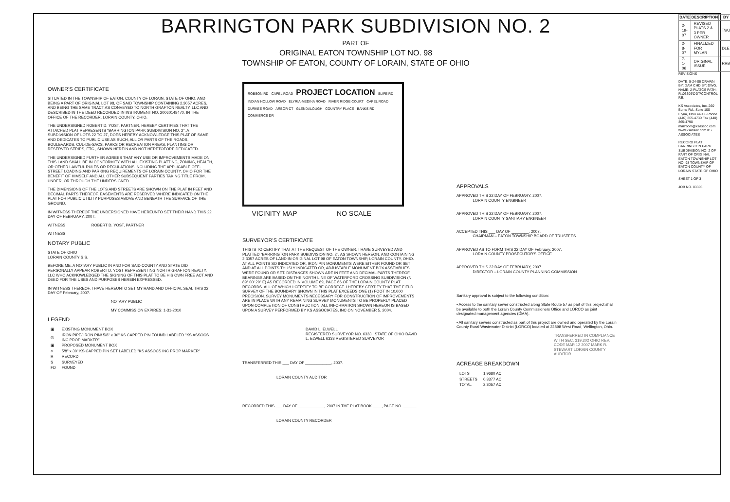BARRINGTON PARK SUBDIVISION NO. 2
PART OF
ORIGINAL EATON TOWNSHIP LOT NO. 98
TOWNSHIP OF EATON, COUNTY OF LORAIN, STATE OF OHIO
OWNER'S CERTIFICATE
SITUATED IN THE TOWNSHIP OF EATON, COUNTY OF LORAIN, STATE OF OHIO, AND BEING A PART OF ORIGINAL LOT 98, OF SAID TOWNSHIP CONTAINING 2.3057 ACRES, AND BEING THE SAME TRACT AS CONVEYED TO NORTH GRAFTON REALTY, LLC AND DESCRIBED IN THE DEED RECORDED IN INSTRUMENT NO. 20060148470, IN THE OFFICE OF THE RECORDER, LORAIN COUNTY, OHIO.
THE UNDERSIGNED ROBERT D. YOST, PARTNER, HEREBY CERTIFIES THAT THE ATTACHED PLAT REPRESENTS "BARRINGTON PARK SUBDIVISION NO. 2", A SUBDIVISION OF LOTS 22 TO 27, DOES HEREBY ACKNOWLEDGE THIS PLAT OF SAME AND DEDICATES TO PUBLIC USE AS SUCH, ALL OR PARTS OF THE ROADS, BOULEVARDS, CUL-DE-SACS, PARKS OR RECREATION AREAS, PLANTING OR RESERVED STRIPS, ETC., SHOWN HEREIN AND NOT HERETOFORE DEDICATED.
THE UNDERSIGNED FURTHER AGREES THAT ANY USE OR IMPROVEMENTS MADE ON THIS LAND SHALL BE IN CONFORMITY WITH ALL EXISTING PLATTING, ZONING, HEALTH, OR OTHER LAWFUL RULES OR REGULATIONS INCLUDING THE APPLICABLE OFF-STREET LOADING AND PARKING REQUIREMENTS OF LORAIN COUNTY, OHIO FOR THE BENEFIT OF HIMSELF AND ALL OTHER SUBSEQUENT PARTIES TAKING TITLE FROM, UNDER, OR THROUGH THE UNDERSIGNED.
THE DIMENSIONS OF THE LOTS AND STREETS ARE SHOWN ON THE PLAT IN FEET AND DECIMAL PARTS THEREOF. EASEMENTS ARE RESERVED WHERE INDICATED ON THE PLAT FOR PUBLIC UTILITY PURPOSES ABOVE AND BENEATH THE SURFACE OF THE GROUND.
IN WITNESS THEREOF THE UNDERSIGNED HAVE HEREUNTO SET THEIR HAND THIS 22 DAY OF FEBRUARY, 2007.
WITNESS ROBERT D. YOST, PARTNER
WITNESS
NOTARY PUBLIC
STATE OF OHIO
LORAIN COUNTY S.S.
BEFORE ME, A NOTARY PUBLIC IN AND FOR SAID COUNTY AND STATE DID PERSONALLY APPEAR ROBERT D. YOST REPRESENTING NORTH GRAFTON REALTY, LLC WHO ACKNOWLEDGED THE SIGNING OF THIS PLAT TO BE HIS OWN FREE ACT AND DEED FOR THE USES AND PURPOSES HEREIN EXPRESSED.
IN WITNESS THEREOF, I HAVE HEREUNTO SET MY HAND AND OFFICIAL SEAL THIS 22 DAY OF February, 2007.
NOTARY PUBLIC
MY COMMISSION EXPIRES: 1-31-2010
LEGEND
| ▣ | EXISTING MONUMENT BOX |
| ◎ | IRON PIPE/ IRON PIN/ 5/8" x 30" KS CAPPED PIN FOUND LABELED "KS ASSOCS INC PROP MARKER" |
| ▣ | PROPOSED MONUMENT BOX |
| ○ | 5/8" x 30" KS CAPPED PIN SET LABELED "KS ASSOCS INC PROP MARKER" |
| R | RECORD |
| S | SURVEYED |
| FD | FOUND |
ROBSON RD CAPEL ROAD PROJECT LOCATION SLIFE RD INDIAN HOLLOW ROAD ELYRIA-MEDINA ROAD RIVER RIDGE COURT CAPEL ROAD DURKEE ROAD ARBOR CT GLENDALOUGH COUNTRY PLACE BANKS RD COMMERCE DR
VICINITY MAP NO SCALE
SURVEYOR'S CERTIFICATE
THIS IS TO CERTIFY THAT AT THE REQUEST OF THE OWNER, I HAVE SURVEYED AND PLATTED "BARRINGTON PARK SUBDIVISION NO. 2", AS SHOWN HEREON, AND CONTAINING 2.3057 ACRES OF LAND IN ORIGINAL LOT 98 OF EATON TOWNSHIP, LORAIN COUNTY, OHIO. AT ALL POINTS SO INDICATED OR, IRON PIN MONUMENTS WERE EITHER FOUND OR SET AND AT ALL POINTS THUSLY INDICATED OR, ADJUSTABLE MONUMENT BOX ASSEMBLIES WERE FOUND OR SET. DISTANCES SHOWN ARE IN FEET AND DECIMAL PARTS THEREOF. BEARINGS ARE BASED ON THE NORTH LINE OF WATERFORD CROSSING SUBDIVISION (N 89° 00' 29" E) AS RECORDED IN VOLUME 69, PAGE 66 OF THE LORAIN COUNTY PLAT RECORDS. ALL OF WHICH I CERTIFY TO BE CORRECT. I HEREBY CERTIFY THAT THE FIELD SURVEY OF THE BOUNDARY SHOWN IN THIS PLAT EXCEEDS ONE (1) FOOT IN 10,000 PRECISION. SURVEY MONUMENTS NECESSARY FOR CONSTRUCTION OF IMPROVEMENTS ARE IN PLACE WITH ANY REMAINING SURVEY MONUMENTS TO BE PROPERLY PLACED UPON COMPLETION OF CONSTRUCTION. ALL INFORMATION SHOWN HEREON IS BASED UPON A SURVEY PERFORMED BY KS ASSOCIATES, INC ON NOVEMBER 5, 2004.
DAVID L. ELWELL
REGISTERED SURVEYOR NO. 6333 STATE OF OHIO DAVID L. ELWELL 6333 REGISTERED SURVEYOR
TRANSFERRED THIS ___ DAY OF ____________, 2007.
LORAIN COUNTY AUDITOR
RECORDED THIS ___ DAY OF ____________, 2007 IN THE PLAT BOOK ____, PAGE NO. ______.
LORAIN COUNTY RECORDER
APPROVALS
APPROVED THIS 22 DAY OF FEBRUARY, 2007.
LORAIN COUNTY ENGINEER
APPROVED THIS 22 DAY OF FEBRUARY, 2007.
LORAIN COUNTY SANITARY ENGINEER
ACCEPTED THIS ___ DAY OF ________, 2007.
CHAIRMAN – EATON TOWNSHIP BOARD OF TRUSTEES
APPROVED AS TO FORM THIS 22 DAY OF February, 2007.
LORAIN COUNTY PROSECUTOR'S OFFICE
APPROVED THIS 22 DAY OF FEBRUARY, 2007.
DIRECTOR – LORAIN COUNTY PLANNING COMMISSION
Sanitary approval is subject to the following condition:
• Access to the sanitary sewer constructed along State Route 57 as part of this project shall be available to both the Lorain County Commissioners Office and LORCO as joint designated management agencies (DMA).
• All sanitary sewers constructed as part of this project are owned and operated by the Lorain County Rural Wastewater District (LORCO) located at 22898 West Road, Wellington, Ohio.
TRANSFERRED IN COMPLIANCE WITH SEC. 319.202 OHIO REV. CODE MAR 12 2007 MARK R. STEWART LORAIN COUNTY AUDITOR
ACREAGE BREAKDOWN
| LOTS | 1.9680 AC. |
| STREETS | 0.3377 AC. |
| TOTAL | 2.3057 AC. |
| DATE | DESCRIPTION | BY |
| --- | --- | --- |
| 2-19-07 | REVISED PLATS 2 & 3 PER OWNER | TWJ |
| 2-8-07 | FINALIZED FOR MYLAR | DLE |
| 7-1-06 | ORIGINAL ISSUE | RRB |
REVISIONS
DATE: 5-24-06 DRAWN BY: DAM CHD BY: DWG. NAME: 2-PLATCS PATH: R:\03306\DDT\CONTROL F.B.
KS Associates, Inc. 260 Burns Rd., Suite 100 Elyria, Ohio 44035 Phone (440) 365-4730 Fax (440) 365-4790 mailroom@ksassoc.com www.ksassoc.com KS ASSOCIATES
RECORD PLAT BARRINGTON PARK SUBDIVISION NO. 2 OF PART OF ORIGINAL EATON TOWNSHIP LOT NO. 98 TOWNSHIP OF EATON COUNTY OF LORAIN STATE OF OHIO
SHEET 1 OF 3
JOB NO. 03306